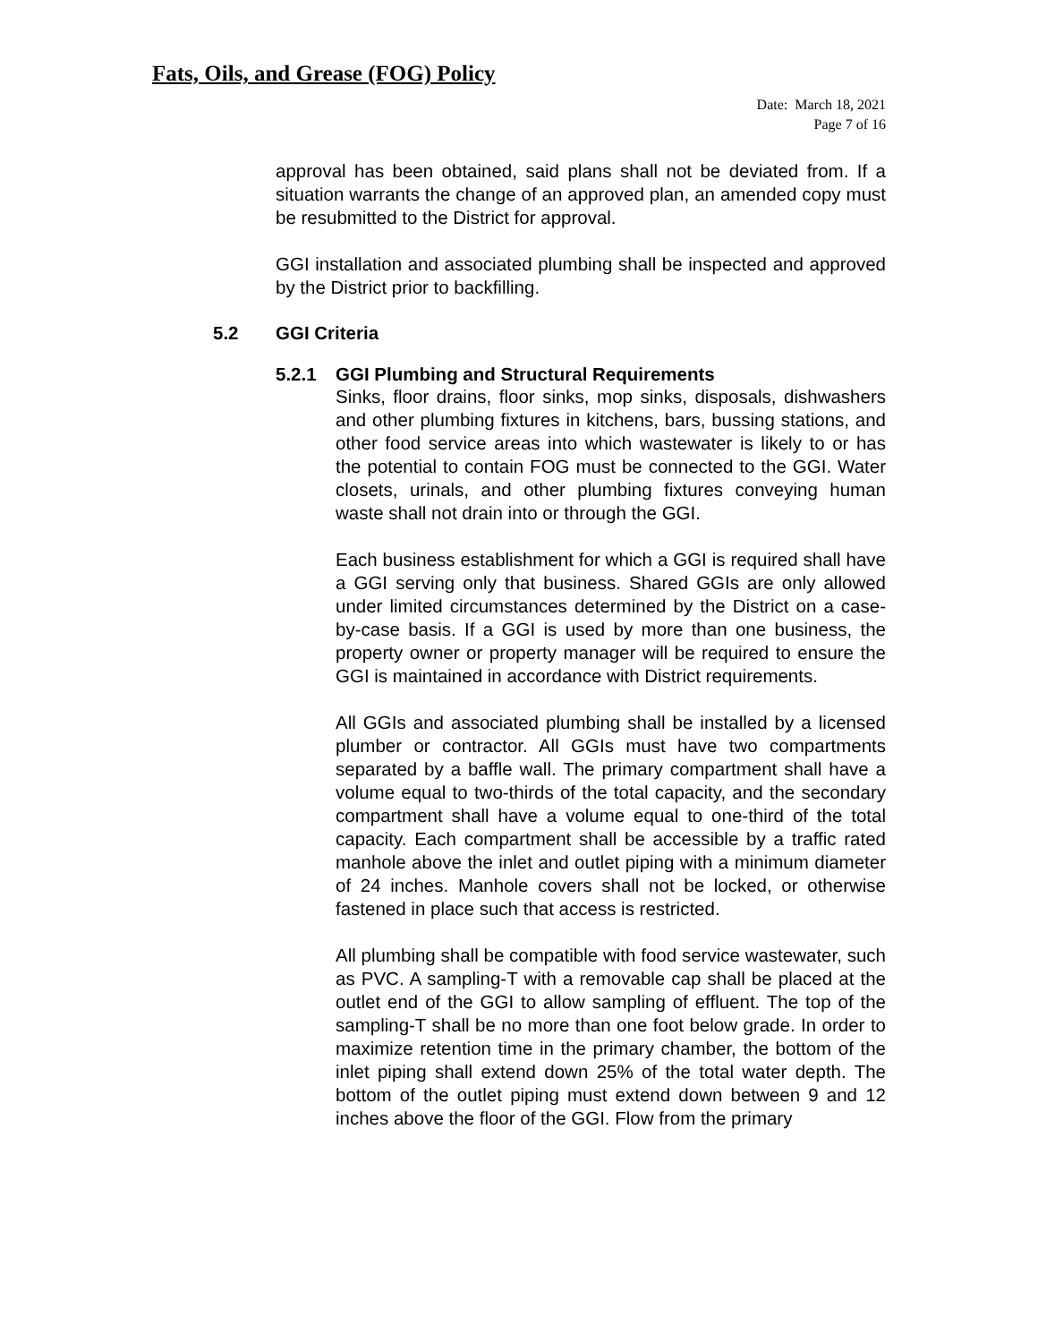Fats, Oils, and Grease (FOG) Policy
Date: March 18, 2021
Page 7 of 16
approval has been obtained, said plans shall not be deviated from. If a situation warrants the change of an approved plan, an amended copy must be resubmitted to the District for approval.
GGI installation and associated plumbing shall be inspected and approved by the District prior to backfilling.
5.2 GGI Criteria
5.2.1 GGI Plumbing and Structural Requirements
Sinks, floor drains, floor sinks, mop sinks, disposals, dishwashers and other plumbing fixtures in kitchens, bars, bussing stations, and other food service areas into which wastewater is likely to or has the potential to contain FOG must be connected to the GGI. Water closets, urinals, and other plumbing fixtures conveying human waste shall not drain into or through the GGI.
Each business establishment for which a GGI is required shall have a GGI serving only that business. Shared GGIs are only allowed under limited circumstances determined by the District on a case-by-case basis. If a GGI is used by more than one business, the property owner or property manager will be required to ensure the GGI is maintained in accordance with District requirements.
All GGIs and associated plumbing shall be installed by a licensed plumber or contractor. All GGIs must have two compartments separated by a baffle wall. The primary compartment shall have a volume equal to two-thirds of the total capacity, and the secondary compartment shall have a volume equal to one-third of the total capacity. Each compartment shall be accessible by a traffic rated manhole above the inlet and outlet piping with a minimum diameter of 24 inches. Manhole covers shall not be locked, or otherwise fastened in place such that access is restricted.
All plumbing shall be compatible with food service wastewater, such as PVC. A sampling-T with a removable cap shall be placed at the outlet end of the GGI to allow sampling of effluent. The top of the sampling-T shall be no more than one foot below grade. In order to maximize retention time in the primary chamber, the bottom of the inlet piping shall extend down 25% of the total water depth. The bottom of the outlet piping must extend down between 9 and 12 inches above the floor of the GGI. Flow from the primary